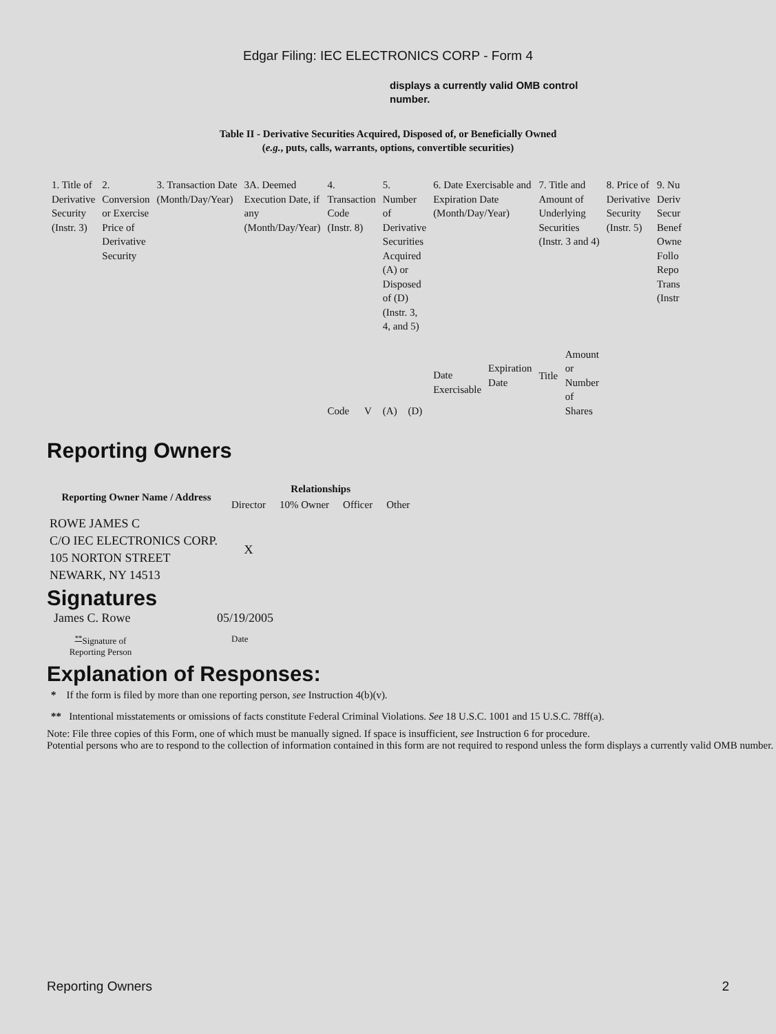Edgar Filing: IEC ELECTRONICS CORP - Form 4
displays a currently valid OMB control number.
Table II - Derivative Securities Acquired, Disposed of, or Beneficially Owned
(e.g., puts, calls, warrants, options, convertible securities)
| 1. Title of Derivative Security (Instr. 3) | 2. Conversion or Exercise Price of Derivative Security | 3. Transaction Date (Month/Day/Year) | 3A. Deemed Execution Date, if any (Month/Day/Year) | 4. Transaction Code (Instr. 8) | | 5. Number of Derivative Securities Acquired (A) or Disposed of (D) (Instr. 3, 4, and 5) | | 6. Date Exercisable and Expiration Date (Month/Day/Year) | | 7. Title and Amount of Underlying Securities (Instr. 3 and 4) | | 8. Price of Derivative Security (Instr. 5) | 9. Nu Deriv Secur Benef Owne Follo Repo Trans (Instr |
| | | | | Code | V | (A) | (D) | Date Exercisable | Expiration Date | Title | Amount or Number of Shares | | |
Reporting Owners
| Reporting Owner Name / Address | Relationships | | | |
| --- | --- | --- | --- | --- |
| | Director | 10% Owner | Officer | Other |
| ROWE JAMES C C/O IEC ELECTRONICS CORP. 105 NORTON STREET NEWARK, NY 14513 | X | | | |
Signatures
James C. Rowe 05/19/2005
<sup>**</sup> Signature of Reporting Person
Date
Explanation of Responses:
* If the form is filed by more than one reporting person, see Instruction 4(b)(v).
** Intentional misstatements or omissions of facts constitute Federal Criminal Violations. See 18 U.S.C. 1001 and 15 U.S.C. 78ff(a).
Note: File three copies of this Form, one of which must be manually signed. If space is insufficient, see Instruction 6 for procedure.
Potential persons who are to respond to the collection of information contained in this form are not required to respond unless the form displays a currently valid OMB number.
Reporting Owners 2